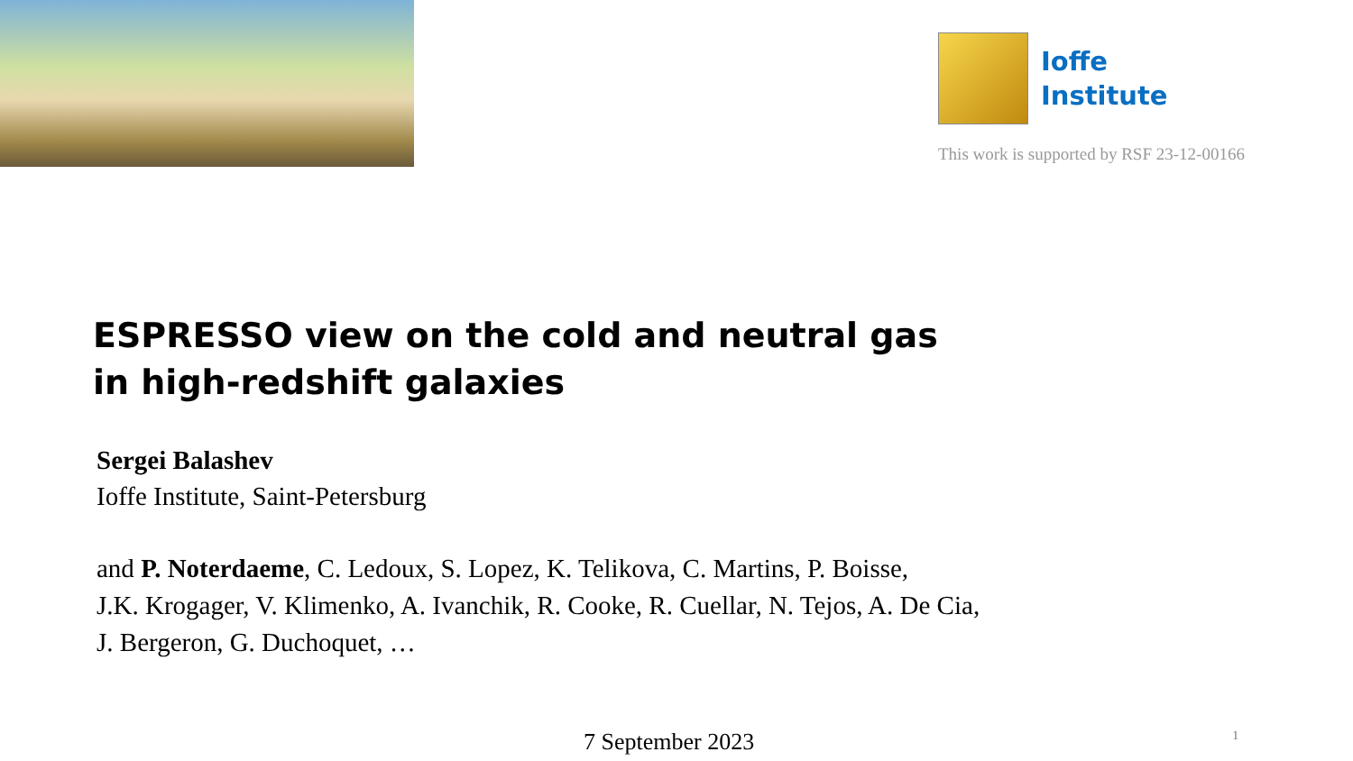Ioffe
Institute
This work is supported by RSF 23-12-00166
ESPRESSO view on the cold and neutral gas
in high-redshift galaxies
Sergei Balashev
Ioffe Institute, Saint-Petersburg
and P. Noterdaeme, C. Ledoux, S. Lopez, K. Telikova, C. Martins, P. Boisse,
J.K. Krogager, V. Klimenko, A. Ivanchik, R. Cooke, R. Cuellar, N. Tejos, A. De Cia,
J. Bergeron, G. Duchoquet, …
7 September 2023 1